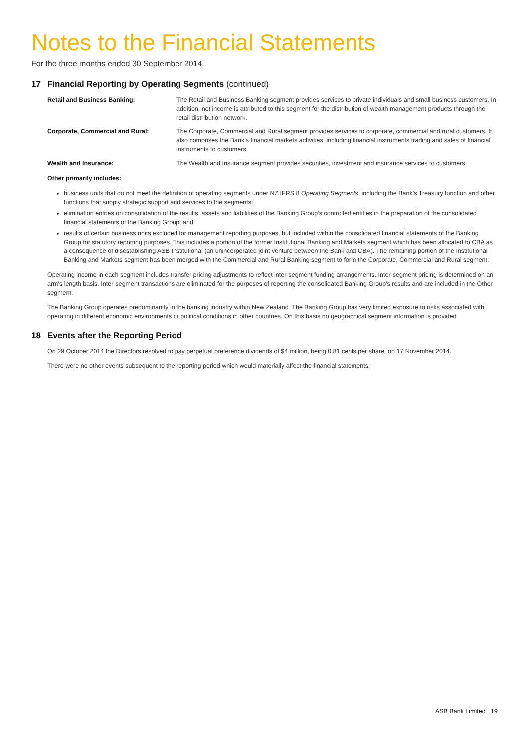Notes to the Financial Statements
For the three months ended 30 September 2014
17 Financial Reporting by Operating Segments (continued)
Retail and Business Banking: The Retail and Business Banking segment provides services to private individuals and small business customers. In addition, net income is attributed to this segment for the distribution of wealth management products through the retail distribution network.
Corporate, Commercial and Rural: The Corporate, Commercial and Rural segment provides services to corporate, commercial and rural customers. It also comprises the Bank’s financial markets activities, including financial instruments trading and sales of financial instruments to customers.
Wealth and Insurance: The Wealth and Insurance segment provides securities, investment and insurance services to customers.
Other primarily includes:
business units that do not meet the definition of operating segments under NZ IFRS 8 Operating Segments, including the Bank’s Treasury function and other functions that supply strategic support and services to the segments;
elimination entries on consolidation of the results, assets and liabilities of the Banking Group’s controlled entities in the preparation of the consolidated financial statements of the Banking Group; and
results of certain business units excluded for management reporting purposes, but included within the consolidated financial statements of the Banking Group for statutory reporting purposes. This includes a portion of the former Institutional Banking and Markets segment which has been allocated to CBA as a consequence of disestablishing ASB Institutional (an unincorporated joint venture between the Bank and CBA). The remaining portion of the Institutional Banking and Markets segment has been merged with the Commercial and Rural Banking segment to form the Corporate, Commercial and Rural segment.
Operating income in each segment includes transfer pricing adjustments to reflect inter-segment funding arrangements. Inter-segment pricing is determined on an arm's length basis. Inter-segment transactions are eliminated for the purposes of reporting the consolidated Banking Group's results and are included in the Other segment.
The Banking Group operates predominantly in the banking industry within New Zealand. The Banking Group has very limited exposure to risks associated with operating in different economic environments or political conditions in other countries. On this basis no geographical segment information is provided.
18 Events after the Reporting Period
On 29 October 2014 the Directors resolved to pay perpetual preference dividends of $4 million, being 0.81 cents per share, on 17 November 2014.
There were no other events subsequent to the reporting period which would materially affect the financial statements.
ASB Bank Limited 19